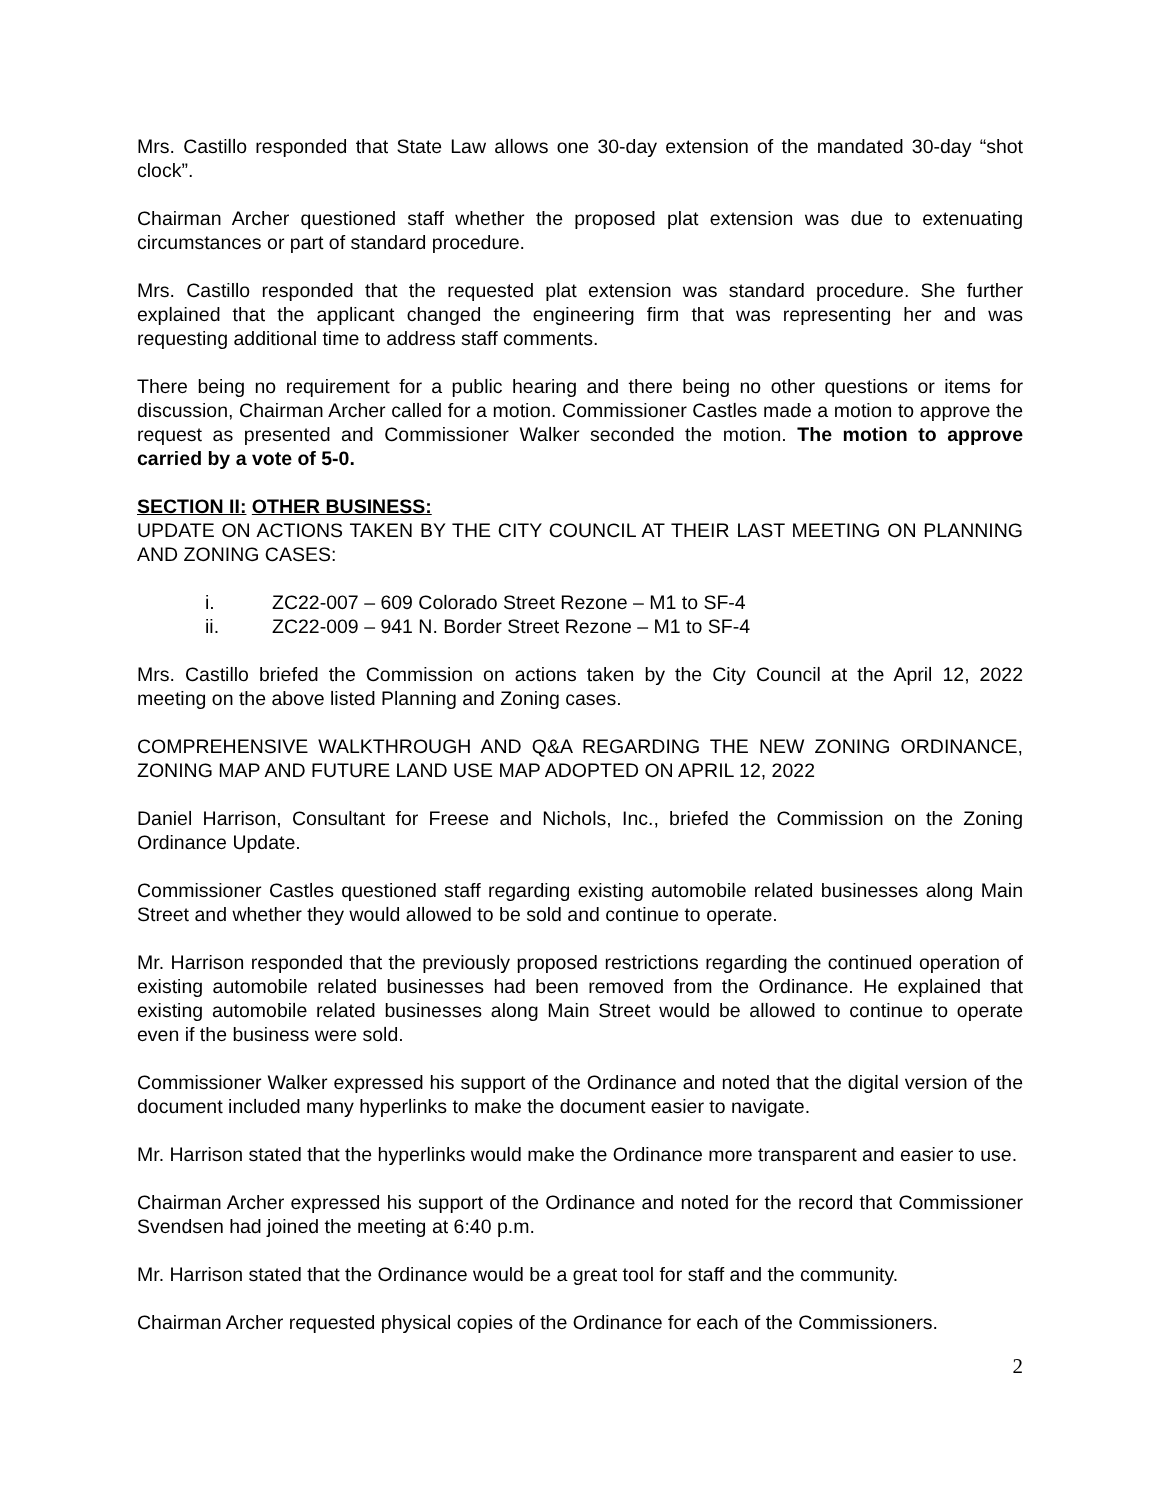Mrs. Castillo responded that State Law allows one 30-day extension of the mandated 30-day “shot clock”.
Chairman Archer questioned staff whether the proposed plat extension was due to extenuating circumstances or part of standard procedure.
Mrs. Castillo responded that the requested plat extension was standard procedure. She further explained that the applicant changed the engineering firm that was representing her and was requesting additional time to address staff comments.
There being no requirement for a public hearing and there being no other questions or items for discussion, Chairman Archer called for a motion. Commissioner Castles made a motion to approve the request as presented and Commissioner Walker seconded the motion. The motion to approve carried by a vote of 5-0.
SECTION II: OTHER BUSINESS:
UPDATE ON ACTIONS TAKEN BY THE CITY COUNCIL AT THEIR LAST MEETING ON PLANNING AND ZONING CASES:
i. ZC22-007 – 609 Colorado Street Rezone – M1 to SF-4
ii. ZC22-009 – 941 N. Border Street Rezone – M1 to SF-4
Mrs. Castillo briefed the Commission on actions taken by the City Council at the April 12, 2022 meeting on the above listed Planning and Zoning cases.
COMPREHENSIVE WALKTHROUGH AND Q&A REGARDING THE NEW ZONING ORDINANCE, ZONING MAP AND FUTURE LAND USE MAP ADOPTED ON APRIL 12, 2022
Daniel Harrison, Consultant for Freese and Nichols, Inc., briefed the Commission on the Zoning Ordinance Update.
Commissioner Castles questioned staff regarding existing automobile related businesses along Main Street and whether they would allowed to be sold and continue to operate.
Mr. Harrison responded that the previously proposed restrictions regarding the continued operation of existing automobile related businesses had been removed from the Ordinance. He explained that existing automobile related businesses along Main Street would be allowed to continue to operate even if the business were sold.
Commissioner Walker expressed his support of the Ordinance and noted that the digital version of the document included many hyperlinks to make the document easier to navigate.
Mr. Harrison stated that the hyperlinks would make the Ordinance more transparent and easier to use.
Chairman Archer expressed his support of the Ordinance and noted for the record that Commissioner Svendsen had joined the meeting at 6:40 p.m.
Mr. Harrison stated that the Ordinance would be a great tool for staff and the community.
Chairman Archer requested physical copies of the Ordinance for each of the Commissioners.
2